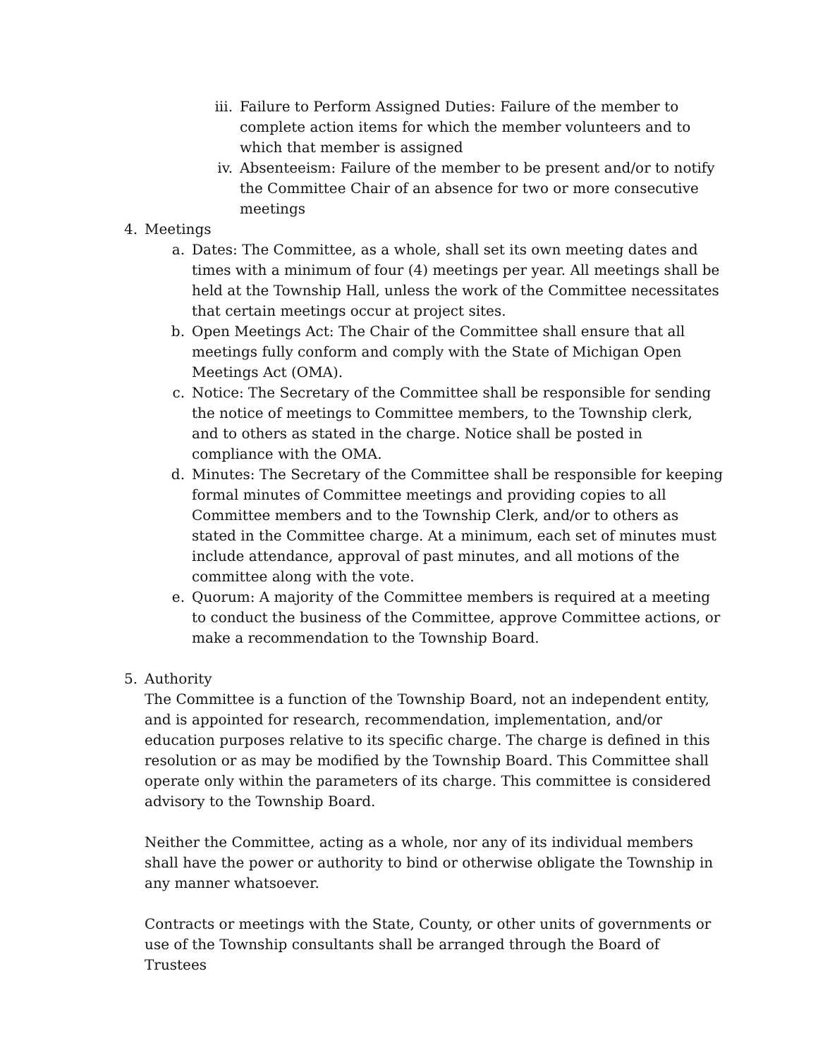iii.
Failure to Perform Assigned Duties: Failure of the member to complete action items for which the member volunteers and to which that member is assigned
iv. Absenteeism: Failure of the member to be present and/or to notify the Committee Chair of an absence for two or more consecutive meetings
4. Meetings
a. Dates: The Committee, as a whole, shall set its own meeting dates and times with a minimum of four (4) meetings per year. All meetings shall be held at the Township Hall, unless the work of the Committee necessitates that certain meetings occur at project sites.
b. Open Meetings Act: The Chair of the Committee shall ensure that all meetings fully conform and comply with the State of Michigan Open Meetings Act (OMA).
c. Notice: The Secretary of the Committee shall be responsible for sending the notice of meetings to Committee members, to the Township clerk, and to others as stated in the charge. Notice shall be posted in compliance with the OMA.
d. Minutes: The Secretary of the Committee shall be responsible for keeping formal minutes of Committee meetings and providing copies to all Committee members and to the Township Clerk, and/or to others as stated in the Committee charge. At a minimum, each set of minutes must include attendance, approval of past minutes, and all motions of the committee along with the vote.
e. Quorum: A majority of the Committee members is required at a meeting to conduct the business of the Committee, approve Committee actions, or make a recommendation to the Township Board.
5. Authority
The Committee is a function of the Township Board, not an independent entity, and is appointed for research, recommendation, implementation, and/or education purposes relative to its specific charge. The charge is defined in this resolution or as may be modified by the Township Board. This Committee shall operate only within the parameters of its charge. This committee is considered advisory to the Township Board.
Neither the Committee, acting as a whole, nor any of its individual members shall have the power or authority to bind or otherwise obligate the Township in any manner whatsoever.
Contracts or meetings with the State, County, or other units of governments or use of the Township consultants shall be arranged through the Board of Trustees